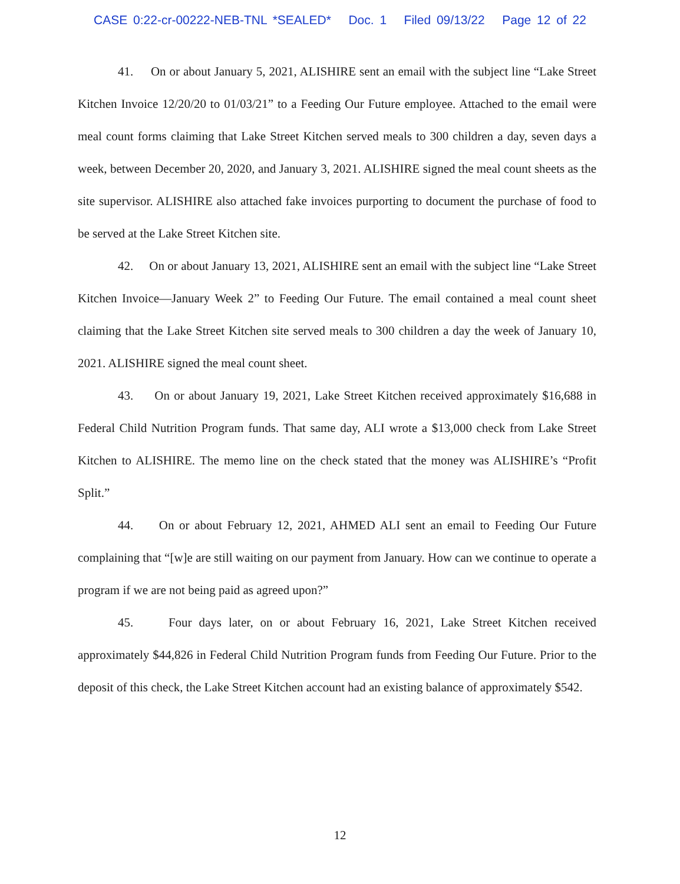CASE 0:22-cr-00222-NEB-TNL *SEALED* Doc. 1 Filed 09/13/22 Page 12 of 22
41. On or about January 5, 2021, ALISHIRE sent an email with the subject line “Lake Street Kitchen Invoice 12/20/20 to 01/03/21” to a Feeding Our Future employee. Attached to the email were meal count forms claiming that Lake Street Kitchen served meals to 300 children a day, seven days a week, between December 20, 2020, and January 3, 2021. ALISHIRE signed the meal count sheets as the site supervisor. ALISHIRE also attached fake invoices purporting to document the purchase of food to be served at the Lake Street Kitchen site.
42. On or about January 13, 2021, ALISHIRE sent an email with the subject line “Lake Street Kitchen Invoice—January Week 2” to Feeding Our Future. The email contained a meal count sheet claiming that the Lake Street Kitchen site served meals to 300 children a day the week of January 10, 2021. ALISHIRE signed the meal count sheet.
43. On or about January 19, 2021, Lake Street Kitchen received approximately $16,688 in Federal Child Nutrition Program funds. That same day, ALI wrote a $13,000 check from Lake Street Kitchen to ALISHIRE. The memo line on the check stated that the money was ALISHIRE’s “Profit Split.”
44. On or about February 12, 2021, AHMED ALI sent an email to Feeding Our Future complaining that “[w]e are still waiting on our payment from January. How can we continue to operate a program if we are not being paid as agreed upon?”
45. Four days later, on or about February 16, 2021, Lake Street Kitchen received approximately $44,826 in Federal Child Nutrition Program funds from Feeding Our Future. Prior to the deposit of this check, the Lake Street Kitchen account had an existing balance of approximately $542.
12